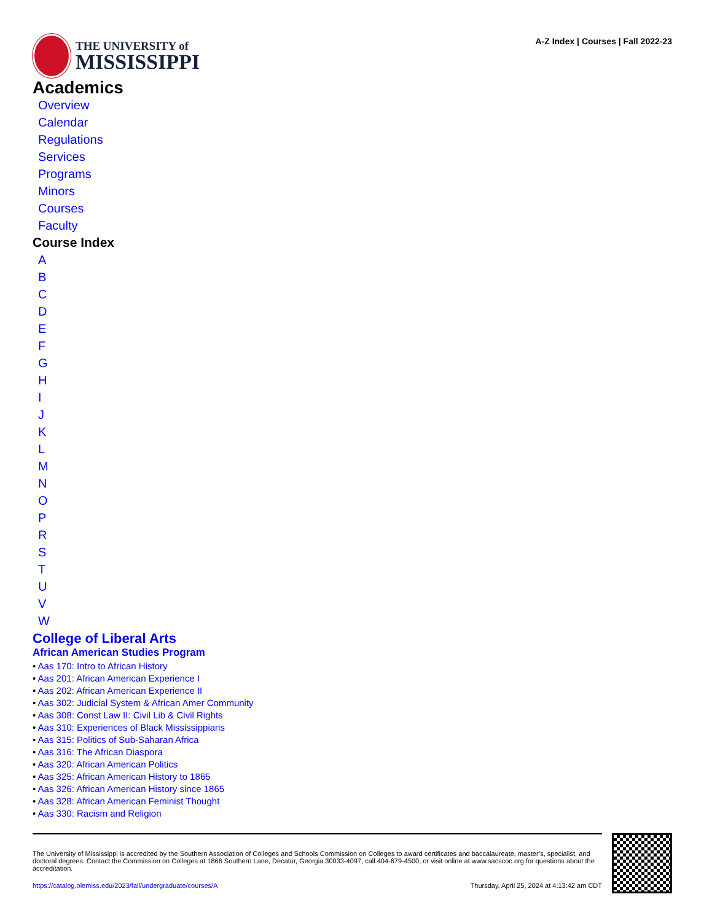THE UNIVERSITY of
MISSISSIPPI
A-Z Index | Courses | Fall 2022-23
Academics
Overview
Calendar
Regulations
Services
Programs
Minors
Courses
Faculty
Course Index
ABCDEFGHIJKLMNOPRSTUVW
College of Liberal Arts
African American Studies Program
• Aas 170: Intro to African History
• Aas 201: African American Experience I
• Aas 202: African American Experience II
• Aas 302: Judicial System & African Amer Community
• Aas 308: Const Law II: Civil Lib & Civil Rights
• Aas 310: Experiences of Black Mississippians
• Aas 315: Politics of Sub-Saharan Africa
• Aas 316: The African Diaspora
• Aas 320: African American Politics
• Aas 325: African American History to 1865
• Aas 326: African American History since 1865
• Aas 328: African American Feminist Thought
• Aas 330: Racism and Religion
The University of Mississippi is accredited by the Southern Association of Colleges and Schools Commission on Colleges to award certificates and baccalaureate, master’s, specialist, and doctoral degrees. Contact the Commission on Colleges at 1866 Southern Lane, Decatur, Georgia 30033-4097, call 404-679-4500, or visit online at www.sacscoc.org for questions about the accreditation.
https://catalog.olemiss.edu/2023/fall/undergraduate/courses/A Thursday, April 25, 2024 at 4:13:42 am CDT